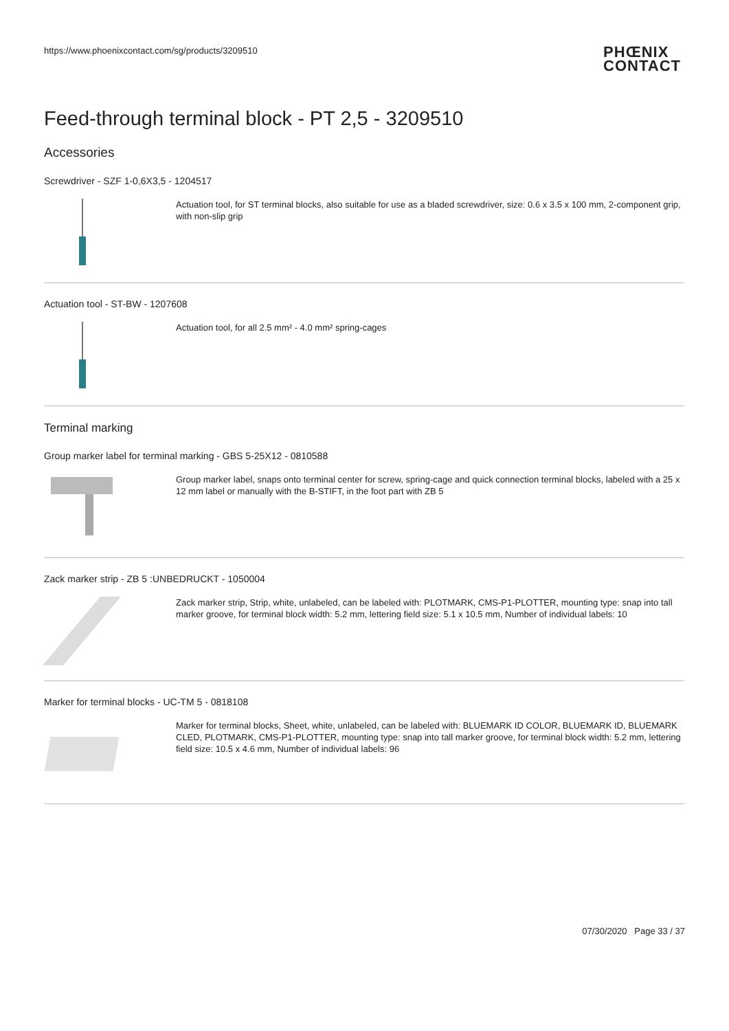https://www.phoenixcontact.com/sg/products/3209510 PHŒNIX
CONTACT
Feed-through terminal block - PT 2,5 - 3209510
Accessories
Screwdriver - SZF 1-0,6X3,5 - 1204517
Actuation tool, for ST terminal blocks, also suitable for use as a bladed screwdriver, size: 0.6 x 3.5 x 100 mm, 2-component grip, with non-slip grip
Actuation tool - ST-BW - 1207608
Actuation tool, for all 2.5 mm² - 4.0 mm² spring-cages
Terminal marking
Group marker label for terminal marking - GBS 5-25X12 - 0810588
Group marker label, snaps onto terminal center for screw, spring-cage and quick connection terminal blocks, labeled with a 25 x 12 mm label or manually with the B-STIFT, in the foot part with ZB 5
Zack marker strip - ZB 5 :UNBEDRUCKT - 1050004
Zack marker strip, Strip, white, unlabeled, can be labeled with: PLOTMARK, CMS-P1-PLOTTER, mounting type: snap into tall marker groove, for terminal block width: 5.2 mm, lettering field size: 5.1 x 10.5 mm, Number of individual labels: 10
Marker for terminal blocks - UC-TM 5 - 0818108
Marker for terminal blocks, Sheet, white, unlabeled, can be labeled with: BLUEMARK ID COLOR, BLUEMARK ID, BLUEMARK CLED, PLOTMARK, CMS-P1-PLOTTER, mounting type: snap into tall marker groove, for terminal block width: 5.2 mm, lettering field size: 10.5 x 4.6 mm, Number of individual labels: 96
07/30/2020 Page 33 / 37